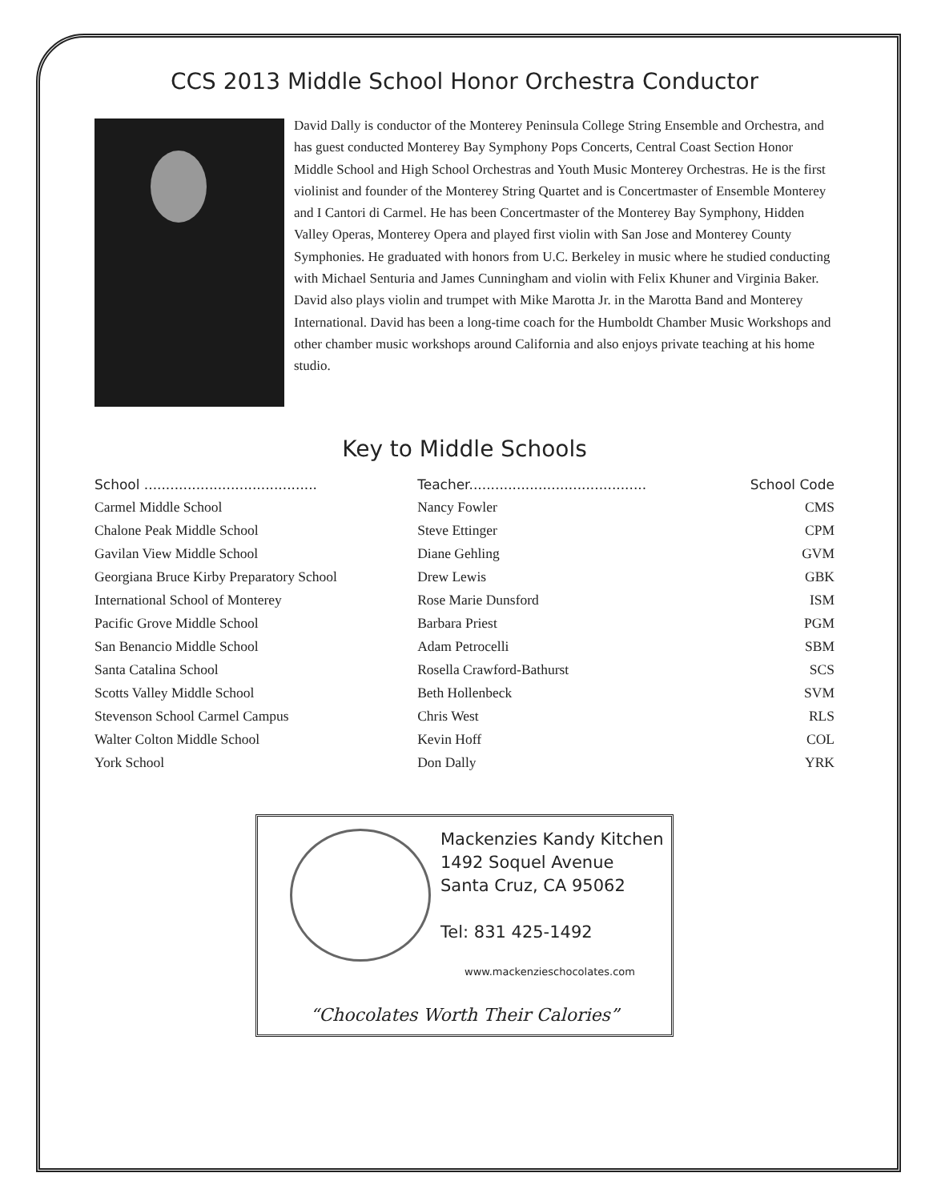CCS 2013 Middle School Honor Orchestra Conductor
David Dally is conductor of the Monterey Peninsula College String Ensemble and Orchestra, and has guest conducted Monterey Bay Symphony Pops Concerts, Central Coast Section Honor Middle School and High School Orchestras and Youth Music Monterey Orchestras. He is the first violinist and founder of the Monterey String Quartet and is Concertmaster of Ensemble Monterey and I Cantori di Carmel. He has been Concertmaster of the Monterey Bay Symphony, Hidden Valley Operas, Monterey Opera and played first violin with San Jose and Monterey County Symphonies. He graduated with honors from U.C. Berkeley in music where he studied conducting with Michael Senturia and James Cunningham and violin with Felix Khuner and Virginia Baker. David also plays violin and trumpet with Mike Marotta Jr. in the Marotta Band and Monterey International. David has been a long-time coach for the Humboldt Chamber Music Workshops and other chamber music workshops around California and also enjoys private teaching at his home studio.
Key to Middle Schools
| School ........................................ | Teacher......................................... | School Code |
| --- | --- | --- |
| Carmel Middle School | Nancy Fowler | CMS |
| Chalone Peak Middle School | Steve Ettinger | CPM |
| Gavilan View Middle School | Diane Gehling | GVM |
| Georgiana Bruce Kirby Preparatory School | Drew Lewis | GBK |
| International School of Monterey | Rose Marie Dunsford | ISM |
| Pacific Grove Middle School | Barbara Priest | PGM |
| San Benancio Middle School | Adam Petrocelli | SBM |
| Santa Catalina School | Rosella Crawford-Bathurst | SCS |
| Scotts Valley Middle School | Beth Hollenbeck | SVM |
| Stevenson School Carmel Campus | Chris West | RLS |
| Walter Colton Middle School | Kevin Hoff | COL |
| York School | Don Dally | YRK |
Mackenzies Kandy Kitchen
1492 Soquel Avenue
Santa Cruz, CA 95062
Tel: 831 425-1492
www.mackenzieschocolates.com
“Chocolates Worth Their Calories”